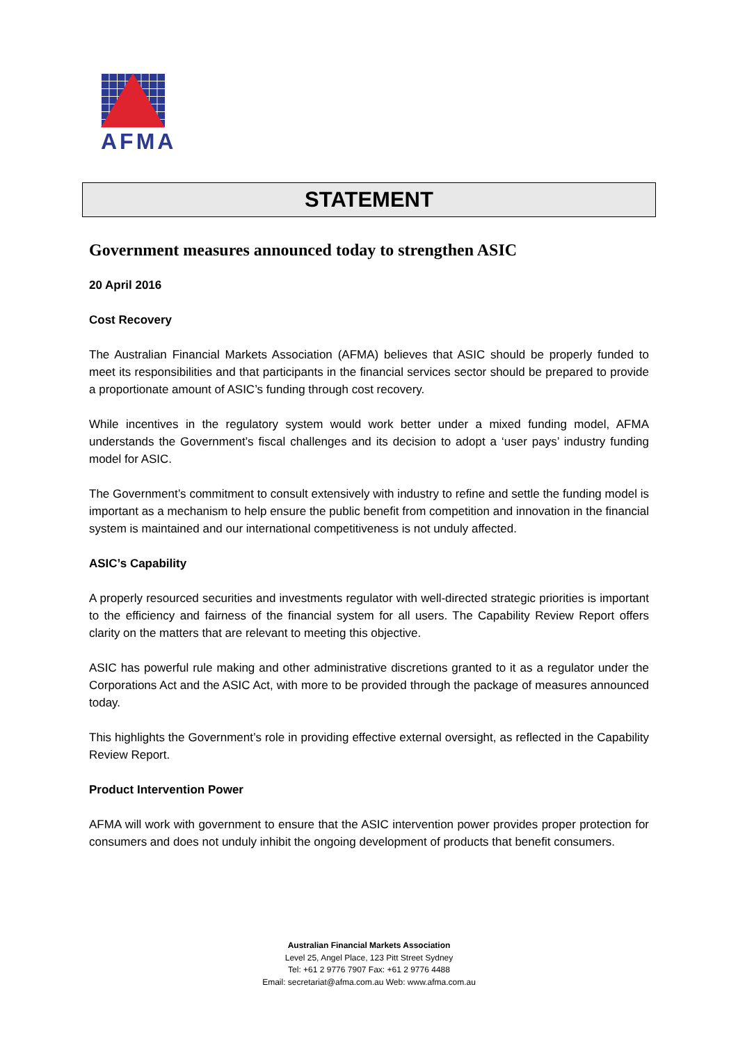AFMA
STATEMENT
Government measures announced today to strengthen ASIC
20 April 2016
Cost Recovery
The Australian Financial Markets Association (AFMA) believes that ASIC should be properly funded to meet its responsibilities and that participants in the financial services sector should be prepared to provide a proportionate amount of ASIC’s funding through cost recovery.
While incentives in the regulatory system would work better under a mixed funding model, AFMA understands the Government’s fiscal challenges and its decision to adopt a ‘user pays’ industry funding model for ASIC.
The Government’s commitment to consult extensively with industry to refine and settle the funding model is important as a mechanism to help ensure the public benefit from competition and innovation in the financial system is maintained and our international competitiveness is not unduly affected.
ASIC’s Capability
A properly resourced securities and investments regulator with well-directed strategic priorities is important to the efficiency and fairness of the financial system for all users. The Capability Review Report offers clarity on the matters that are relevant to meeting this objective.
ASIC has powerful rule making and other administrative discretions granted to it as a regulator under the Corporations Act and the ASIC Act, with more to be provided through the package of measures announced today.
This highlights the Government’s role in providing effective external oversight, as reflected in the Capability Review Report.
Product Intervention Power
AFMA will work with government to ensure that the ASIC intervention power provides proper protection for consumers and does not unduly inhibit the ongoing development of products that benefit consumers.
Australian Financial Markets Association
Level 25, Angel Place, 123 Pitt Street Sydney
Tel: +61 2 9776 7907 Fax: +61 2 9776 4488
Email: secretariat@afma.com.au Web: www.afma.com.au